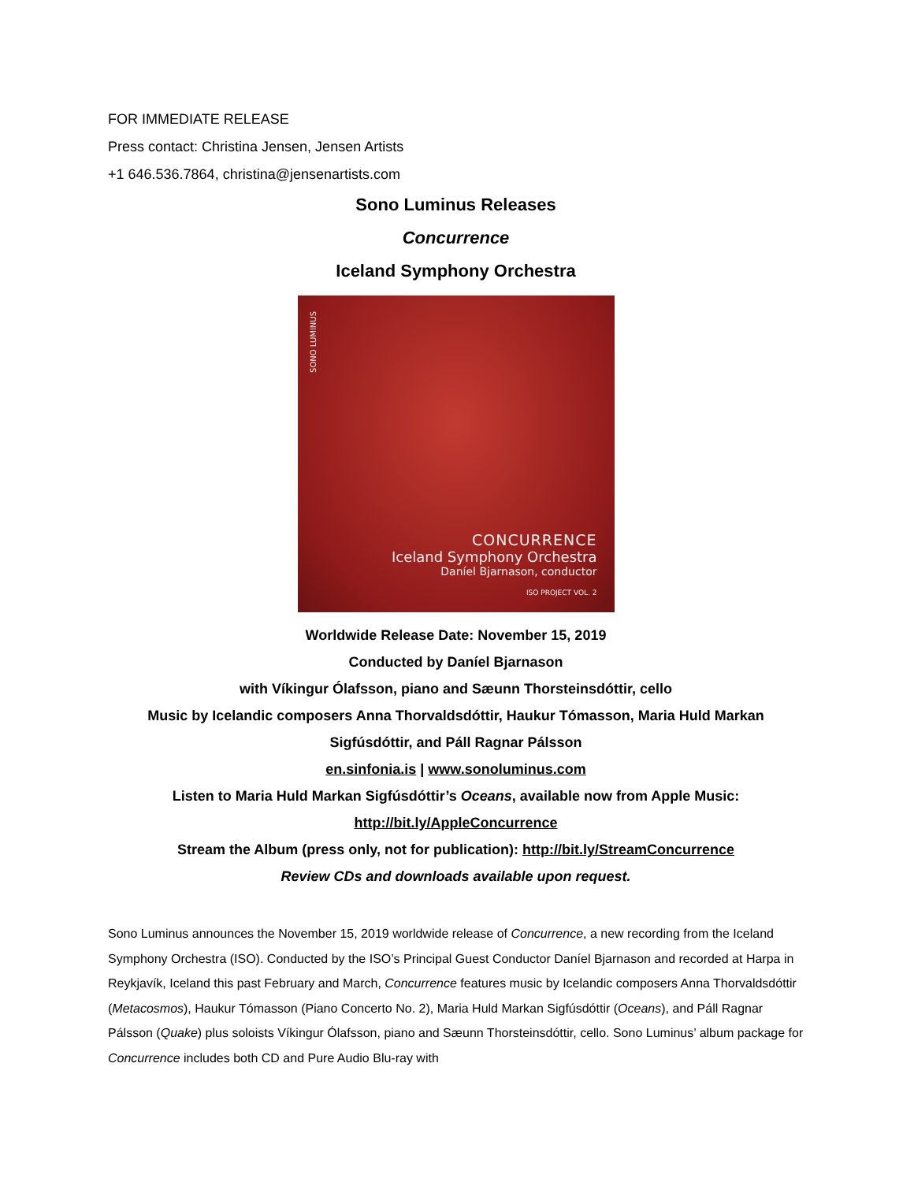FOR IMMEDIATE RELEASE
Press contact: Christina Jensen, Jensen Artists
+1 646.536.7864, christina@jensenartists.com
Sono Luminus Releases
Concurrence
Iceland Symphony Orchestra
SONO LUMINUS
CONCURRENCE
Iceland Symphony Orchestra
Daníel Bjarnason, conductor
ISO PROJECT VOL. 2
Worldwide Release Date: November 15, 2019
Conducted by Daníel Bjarnason
with Víkingur Ólafsson, piano and Sæunn Thorsteinsdóttir, cello
Music by Icelandic composers Anna Thorvaldsdóttir, Haukur Tómasson, Maria Huld Markan Sigfúsdóttir, and Páll Ragnar Pálsson
en.sinfonia.is | www.sonoluminus.com
Listen to Maria Huld Markan Sigfúsdóttir’s Oceans, available now from Apple Music: http://bit.ly/AppleConcurrence
Stream the Album (press only, not for publication): http://bit.ly/StreamConcurrence
Review CDs and downloads available upon request.
Sono Luminus announces the November 15, 2019 worldwide release of Concurrence, a new recording from the Iceland Symphony Orchestra (ISO). Conducted by the ISO’s Principal Guest Conductor Daníel Bjarnason and recorded at Harpa in Reykjavík, Iceland this past February and March, Concurrence features music by Icelandic composers Anna Thorvaldsdóttir (Metacosmos), Haukur Tómasson (Piano Concerto No. 2), Maria Huld Markan Sigfúsdóttir (Oceans), and Páll Ragnar Pálsson (Quake) plus soloists Víkingur Ólafsson, piano and Sæunn Thorsteinsdóttir, cello. Sono Luminus’ album package for Concurrence includes both CD and Pure Audio Blu-ray with